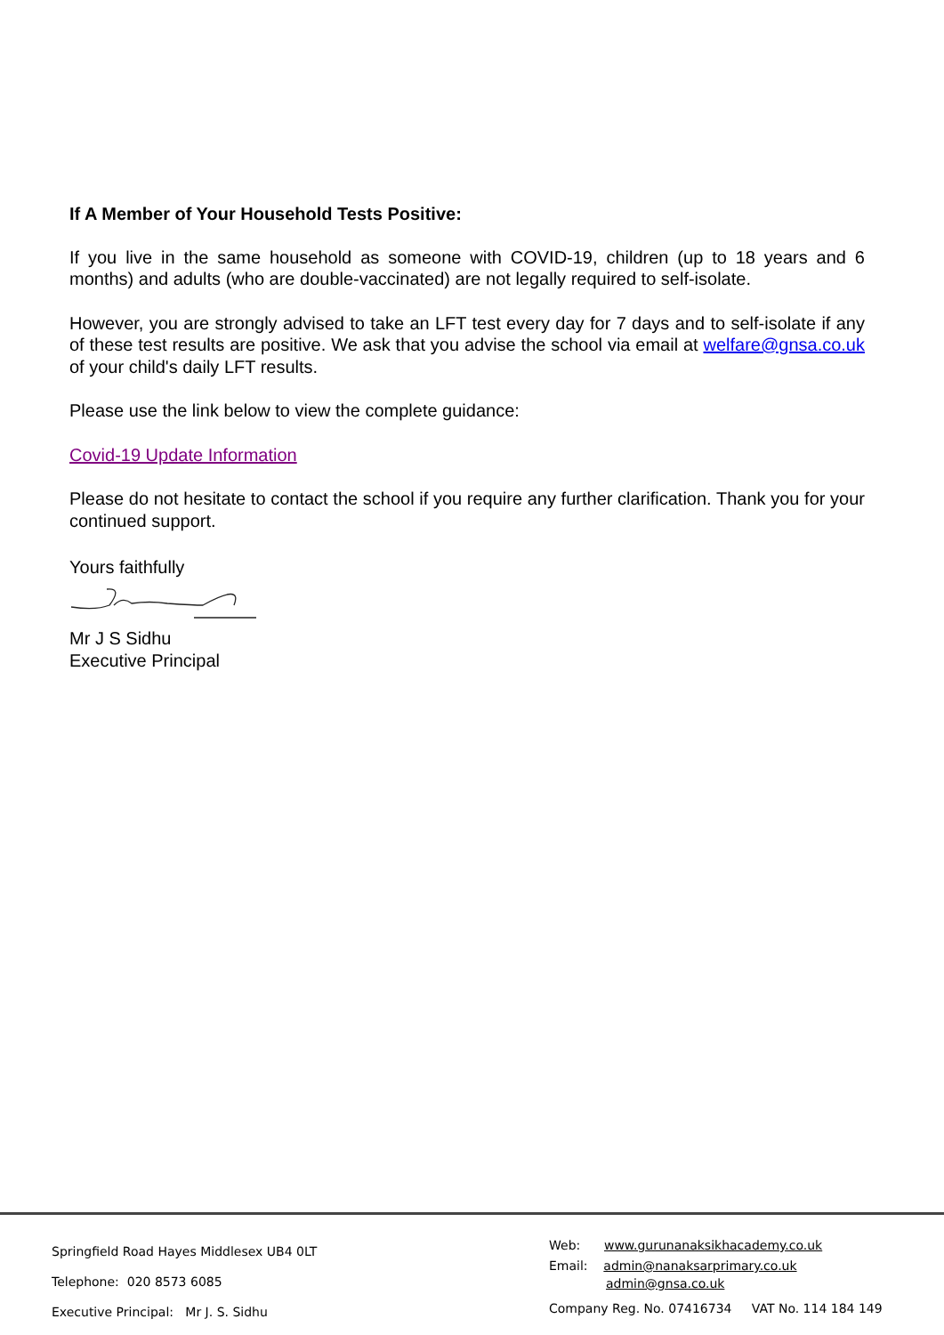If A Member of Your Household Tests Positive:
If you live in the same household as someone with COVID-19, children (up to 18 years and 6 months) and adults (who are double-vaccinated) are not legally required to self-isolate.
However, you are strongly advised to take an LFT test every day for 7 days and to self-isolate if any of these test results are positive. We ask that you advise the school via email at welfare@gnsa.co.uk of your child's daily LFT results.
Please use the link below to view the complete guidance:
Covid-19 Update Information
Please do not hesitate to contact the school if you require any further clarification. Thank you for your continued support.
Yours faithfully
Mr J S Sidhu
Executive Principal
Springfield Road Hayes Middlesex UB4 0LT
Telephone: 020 8573 6085
Executive Principal: Mr J. S. Sidhu
Web: www.gurunanaksikhacademy.co.uk
Email: admin@nanaksarprimary.co.uk
admin@gnsa.co.uk
Company Reg. No. 07416734 VAT No. 114 184 149